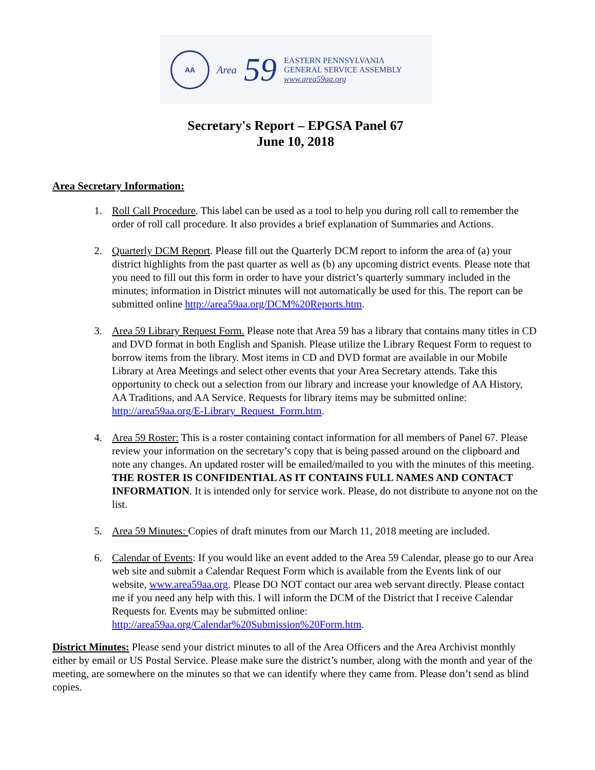AA
Area 59
EASTERN PENNSYLVANIA
GENERAL SERVICE ASSEMBLY
www.area59aa.org
Secretary's Report – EPGSA Panel 67
June 10, 2018
Area Secretary Information:
1. Roll Call Procedure. This label can be used as a tool to help you during roll call to remember the order of roll call procedure. It also provides a brief explanation of Summaries and Actions.
2. Quarterly DCM Report. Please fill out the Quarterly DCM report to inform the area of (a) your district highlights from the past quarter as well as (b) any upcoming district events. Please note that you need to fill out this form in order to have your district’s quarterly summary included in the minutes; information in District minutes will not automatically be used for this. The report can be submitted online http://area59aa.org/DCM%20Reports.htm.
3. Area 59 Library Request Form. Please note that Area 59 has a library that contains many titles in CD and DVD format in both English and Spanish. Please utilize the Library Request Form to request to borrow items from the library. Most items in CD and DVD format are available in our Mobile Library at Area Meetings and select other events that your Area Secretary attends. Take this opportunity to check out a selection from our library and increase your knowledge of AA History, AA Traditions, and AA Service. Requests for library items may be submitted online: http://area59aa.org/E-Library_Request_Form.htm.
4. Area 59 Roster: This is a roster containing contact information for all members of Panel 67. Please review your information on the secretary’s copy that is being passed around on the clipboard and note any changes. An updated roster will be emailed/mailed to you with the minutes of this meeting. THE ROSTER IS CONFIDENTIAL AS IT CONTAINS FULL NAMES AND CONTACT INFORMATION. It is intended only for service work. Please, do not distribute to anyone not on the list.
5. Area 59 Minutes: Copies of draft minutes from our March 11, 2018 meeting are included.
6. Calendar of Events: If you would like an event added to the Area 59 Calendar, please go to our Area web site and submit a Calendar Request Form which is available from the Events link of our website, www.area59aa.org. Please DO NOT contact our area web servant directly. Please contact me if you need any help with this. I will inform the DCM of the District that I receive Calendar Requests for. Events may be submitted online: http://area59aa.org/Calendar%20Submission%20Form.htm.
District Minutes: Please send your district minutes to all of the Area Officers and the Area Archivist monthly either by email or US Postal Service. Please make sure the district’s number, along with the month and year of the meeting, are somewhere on the minutes so that we can identify where they came from. Please don’t send as blind copies.